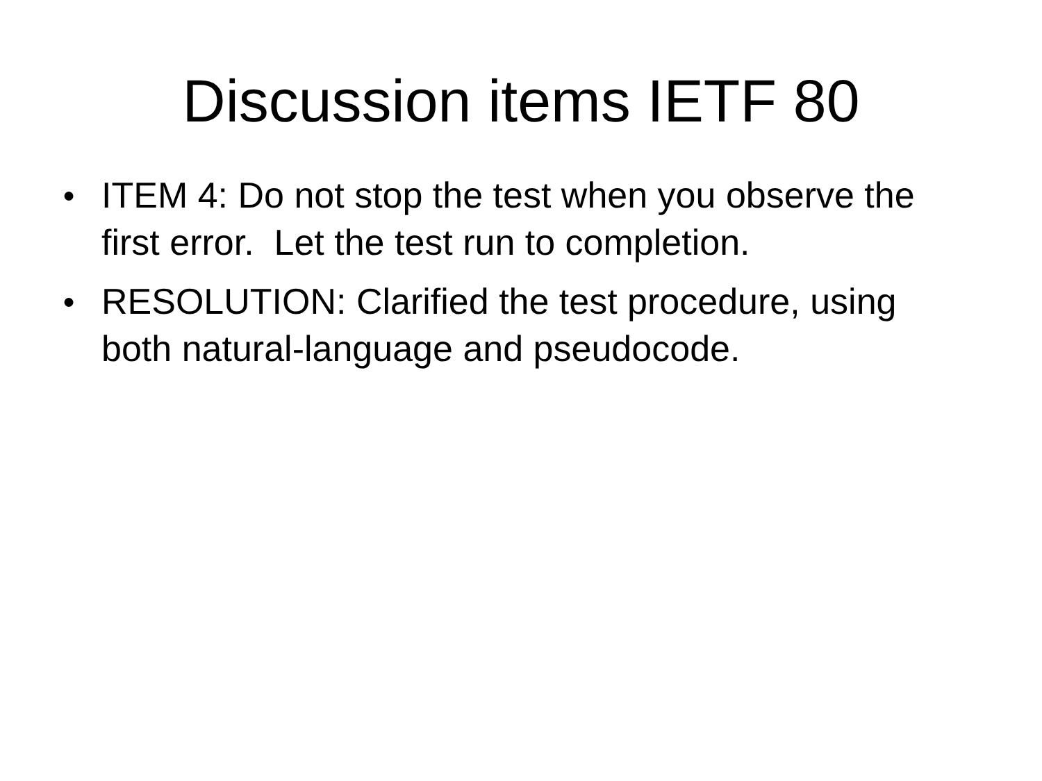Discussion items IETF 80
● ITEM 4: Do not stop the test when you observe the first error. Let the test run to completion.
● RESOLUTION: Clarified the test procedure, using both natural-language and pseudocode.